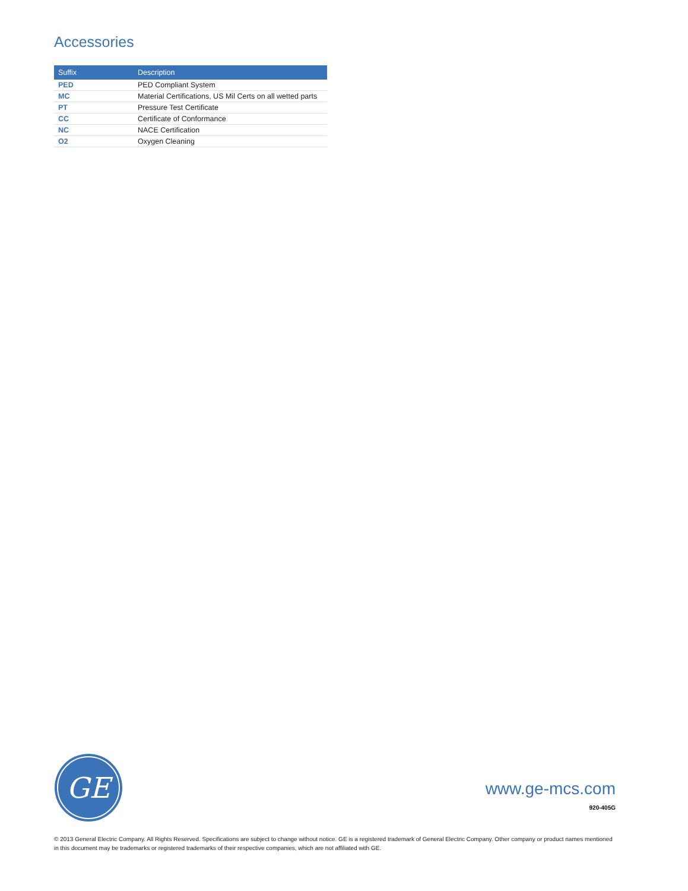Accessories
| Suffix | Description |
| --- | --- |
| PED | PED Compliant System |
| MC | Material Certifications, US Mil Certs on all wetted parts |
| PT | Pressure Test Certificate |
| CC | Certificate of Conformance |
| NC | NACE Certification |
| O2 | Oxygen Cleaning |
GE
www.ge-mcs.com
920-405G
© 2013 General Electric Company. All Rights Reserved. Specifications are subject to change without notice. GE is a registered trademark of General Electric Company. Other company or product names mentioned in this document may be trademarks or registered trademarks of their respective companies, which are not affiliated with GE.